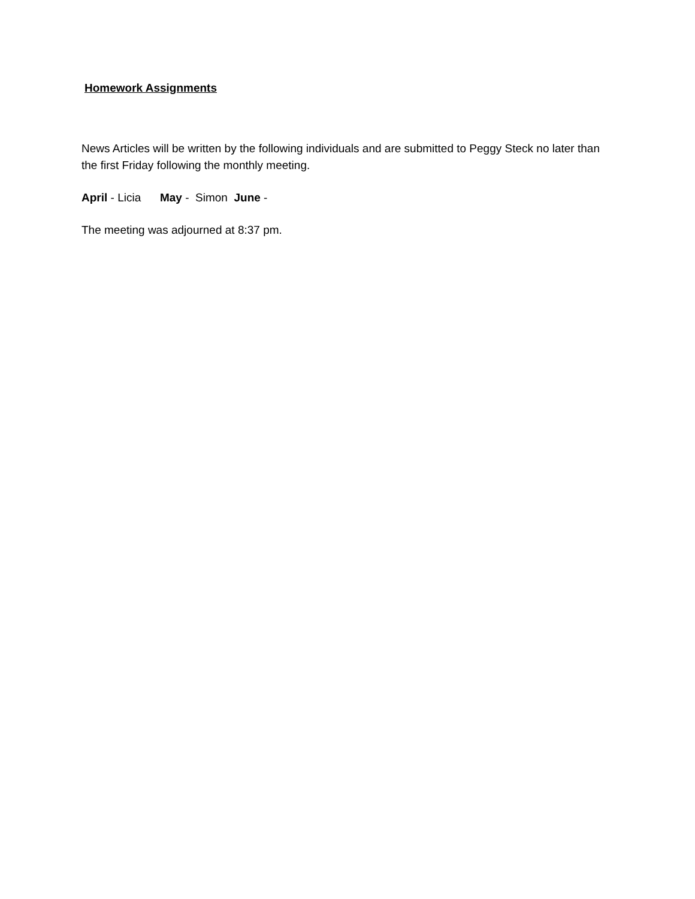Homework Assignments
News Articles will be written by the following individuals and are submitted to Peggy Steck no later than the first Friday following the monthly meeting.
April - Licia May - Simon June -
The meeting was adjourned at 8:37 pm.